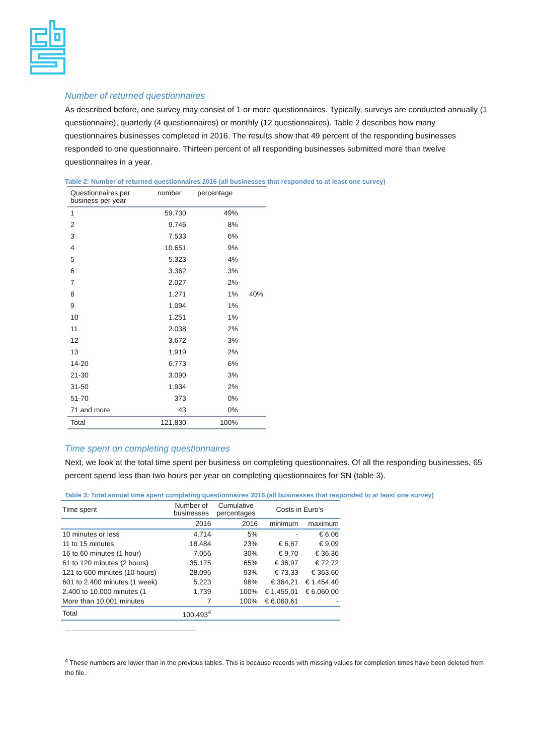Number of returned questionnaires
As described before, one survey may consist of 1 or more questionnaires. Typically, surveys are conducted annually (1 questionnaire), quarterly (4 questionnaires) or monthly (12 questionnaires). Table 2 describes how many questionnaires businesses completed in 2016. The results show that 49 percent of the responding businesses responded to one questionnaire. Thirteen percent of all responding businesses submitted more than twelve questionnaires in a year.
Table 2: Number of returned questionnaires 2016 (all businesses that responded to at least one survey)
| Questionnaires per business per year | number | percentage | |
| --- | --- | --- | --- |
| 1 | 59.730 | 49% | |
| 2 | 9.746 | 8% | |
| 3 | 7.533 | 6% | |
| 4 | 10.651 | 9% | |
| 5 | 5.323 | 4% | |
| 6 | 3.362 | 3% | |
| 7 | 2.027 | 2% | |
| 8 | 1.271 | 1% | 40% |
| 9 | 1.094 | 1% | |
| 10 | 1.251 | 1% | |
| 11 | 2.038 | 2% | |
| 12 | 3.672 | 3% | |
| 13 | 1.919 | 2% | |
| 14-20 | 6.773 | 6% | |
| 21-30 | 3.090 | 3% | |
| 31-50 | 1.934 | 2% | |
| 51-70 | 373 | 0% | |
| 71 and more | 43 | 0% | |
| Total | 121.830 | 100% | |
Time spent on completing questionnaires
Next, we look at the total time spent per business on completing questionnaires. Of all the responding businesses, 65 percent spend less than two hours per year on completing questionnaires for SN (table 3).
Table 3: Total annual time spent completing questionnaires 2016 (all businesses that responded to at least one survey)
| Time spent | Number of businesses | Cumulative percentages | Costs in Euro’s | |
| --- | --- | --- | --- | --- |
| | 2016 | 2016 | minimum | maximum |
| 10 minutes or less | 4.714 | 5% | - | € 6,06 |
| 11 to 15 minutes | 18.484 | 23% | € 6,67 | € 9,09 |
| 16 to 60 minutes (1 hour) | 7.056 | 30% | € 9,70 | € 36,36 |
| 61 to 120 minutes (2 hours) | 35.175 | 65% | € 36,97 | € 72,72 |
| 121 to 600 minutes (10 hours) | 28.095 | 93% | € 73,33 | € 363,60 |
| 601 to 2.400 minutes (1 week) | 5.223 | 98% | € 364,21 | € 1.454,40 |
| 2.400 to 10.000 minutes (1 | 1.739 | 100% | € 1.455,01 | € 6.060,00 |
| More than 10.001 minutes | 7 | 100% | € 6.060,61 | - |
| Total | 100.493<sup>4</sup> | | | |
<sup>4</sup> These numbers are lower than in the previous tables. This is because records with missing values for completion times have been deleted from the file.